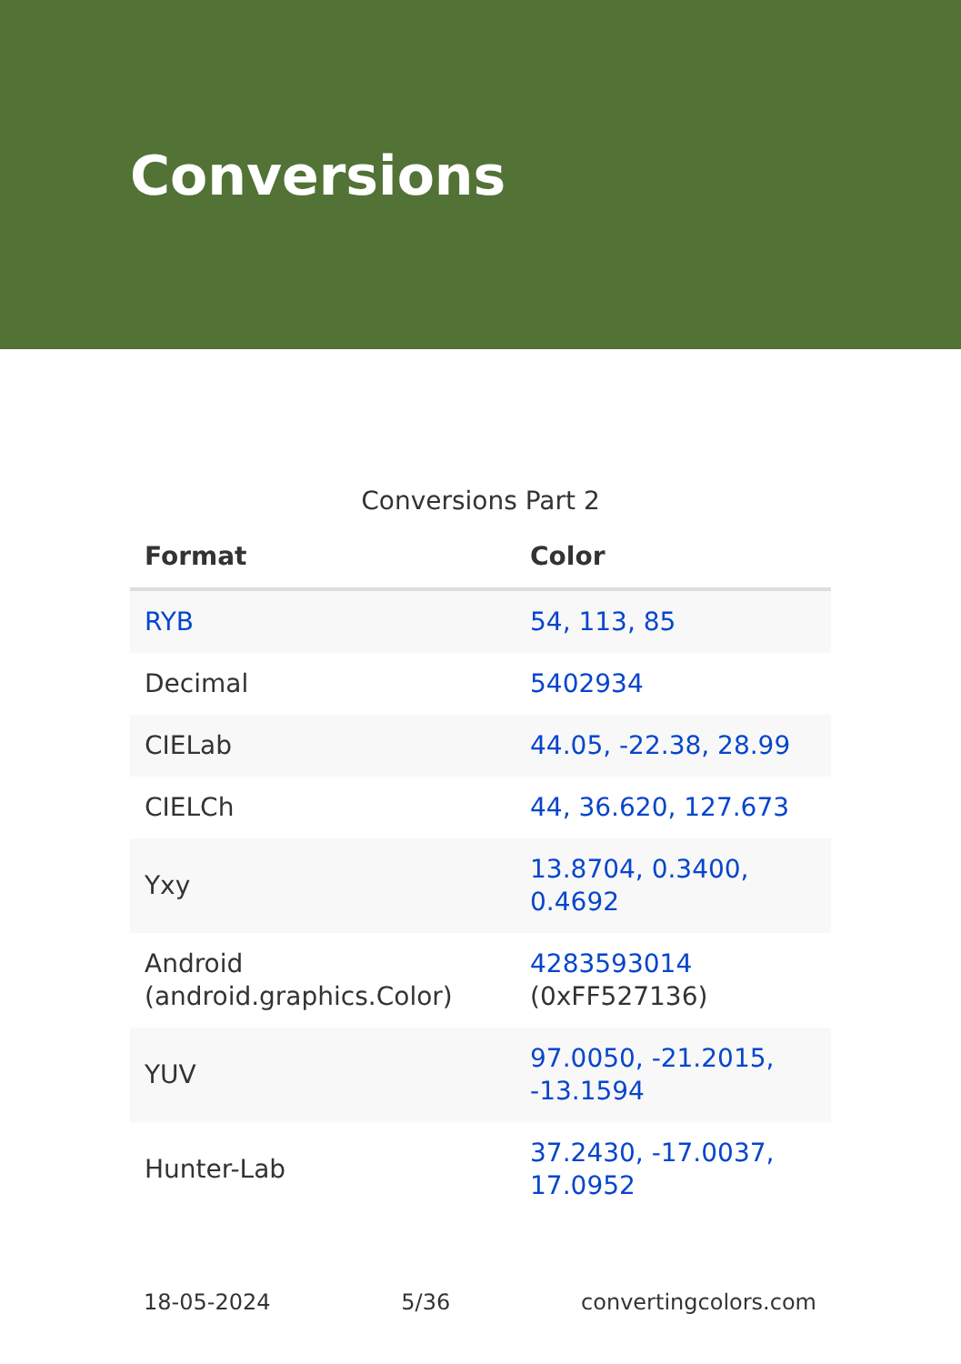Conversions
Conversions Part 2
| Format | Color |
| --- | --- |
| RYB | 54, 113, 85 |
| Decimal | 5402934 |
| CIELab | 44.05, -22.38, 28.99 |
| CIELCh | 44, 36.620, 127.673 |
| Yxy | 13.8704, 0.3400, 0.4692 |
| Android (android.graphics.Color) | 4283593014 (0xFF527136) |
| YUV | 97.0050, -21.2015, -13.1594 |
| Hunter-Lab | 37.2430, -17.0037, 17.0952 |
18-05-2024 5/36 convertingcolors.com